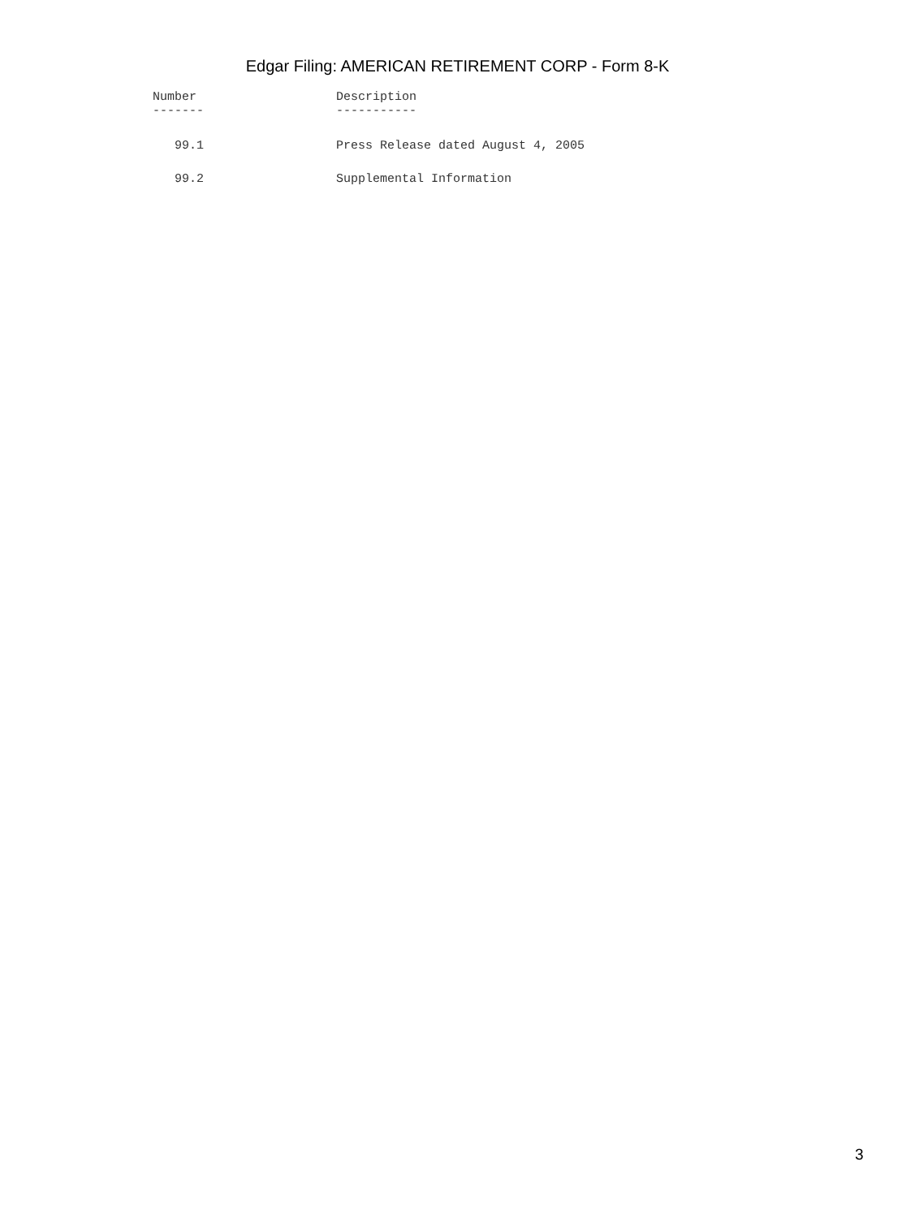Edgar Filing: AMERICAN RETIREMENT CORP - Form 8-K
| Number | Description |
| --- | --- |
| ------- | ----------- |
| 99.1 | Press Release dated August 4, 2005 |
| 99.2 | Supplemental Information |
3